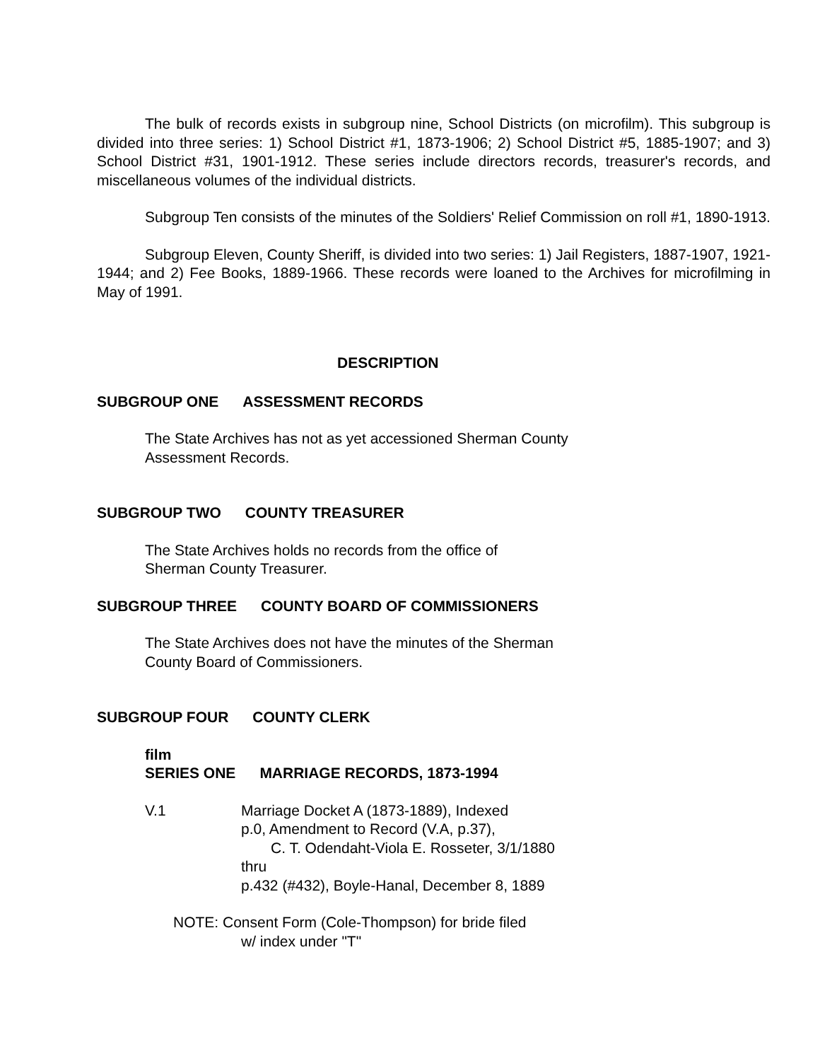The bulk of records exists in subgroup nine, School Districts (on microfilm). This subgroup is divided into three series: 1) School District #1, 1873-1906; 2) School District #5, 1885-1907; and 3) School District #31, 1901-1912. These series include directors records, treasurer's records, and miscellaneous volumes of the individual districts.
Subgroup Ten consists of the minutes of the Soldiers' Relief Commission on roll #1, 1890-1913.
Subgroup Eleven, County Sheriff, is divided into two series: 1) Jail Registers, 1887-1907, 1921-1944; and 2) Fee Books, 1889-1966. These records were loaned to the Archives for microfilming in May of 1991.
DESCRIPTION
SUBGROUP ONE ASSESSMENT RECORDS
The State Archives has not as yet accessioned Sherman County
Assessment Records.
SUBGROUP TWO COUNTY TREASURER
The State Archives holds no records from the office of
Sherman County Treasurer.
SUBGROUP THREE COUNTY BOARD OF COMMISSIONERS
The State Archives does not have the minutes of the Sherman
County Board of Commissioners.
SUBGROUP FOUR COUNTY CLERK
film
SERIES ONE MARRIAGE RECORDS, 1873-1994
V.1 Marriage Docket A (1873-1889), Indexed
p.0, Amendment to Record (V.A, p.37),
C. T. Odendaht-Viola E. Rosseter, 3/1/1880
thru
p.432 (#432), Boyle-Hanal, December 8, 1889
NOTE: Consent Form (Cole-Thompson) for bride filed
w/ index under "T"